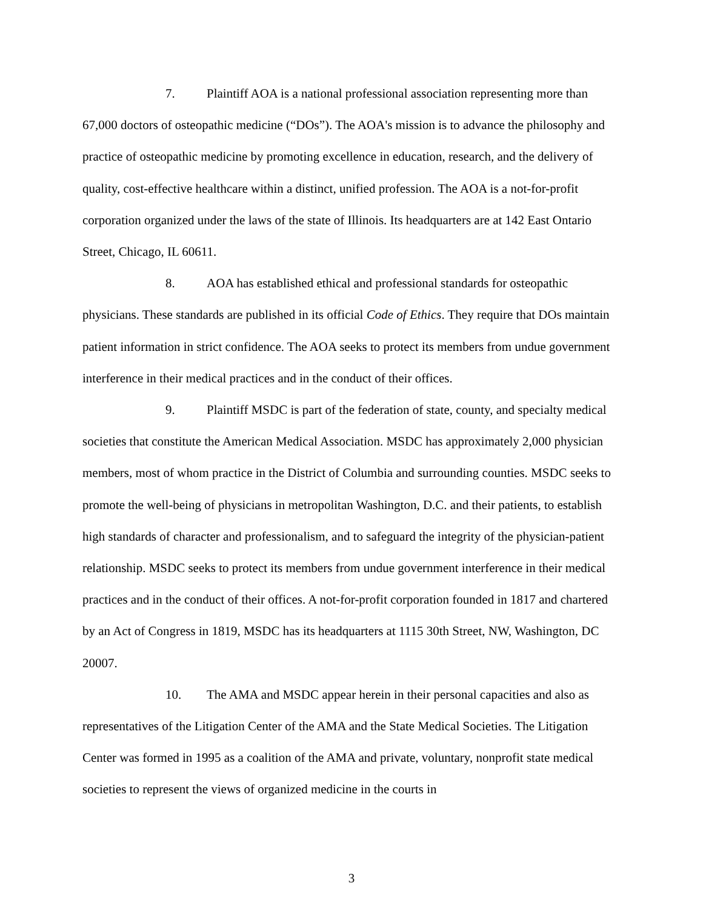7. Plaintiff AOA is a national professional association representing more than 67,000 doctors of osteopathic medicine (“DOs”). The AOA's mission is to advance the philosophy and practice of osteopathic medicine by promoting excellence in education, research, and the delivery of quality, cost-effective healthcare within a distinct, unified profession. The AOA is a not-for-profit corporation organized under the laws of the state of Illinois. Its headquarters are at 142 East Ontario Street, Chicago, IL 60611.
8. AOA has established ethical and professional standards for osteopathic physicians. These standards are published in its official Code of Ethics. They require that DOs maintain patient information in strict confidence. The AOA seeks to protect its members from undue government interference in their medical practices and in the conduct of their offices.
9. Plaintiff MSDC is part of the federation of state, county, and specialty medical societies that constitute the American Medical Association. MSDC has approximately 2,000 physician members, most of whom practice in the District of Columbia and surrounding counties. MSDC seeks to promote the well-being of physicians in metropolitan Washington, D.C. and their patients, to establish high standards of character and professionalism, and to safeguard the integrity of the physician-patient relationship. MSDC seeks to protect its members from undue government interference in their medical practices and in the conduct of their offices. A not-for-profit corporation founded in 1817 and chartered by an Act of Congress in 1819, MSDC has its headquarters at 1115 30th Street, NW, Washington, DC 20007.
10. The AMA and MSDC appear herein in their personal capacities and also as representatives of the Litigation Center of the AMA and the State Medical Societies. The Litigation Center was formed in 1995 as a coalition of the AMA and private, voluntary, nonprofit state medical societies to represent the views of organized medicine in the courts in
3